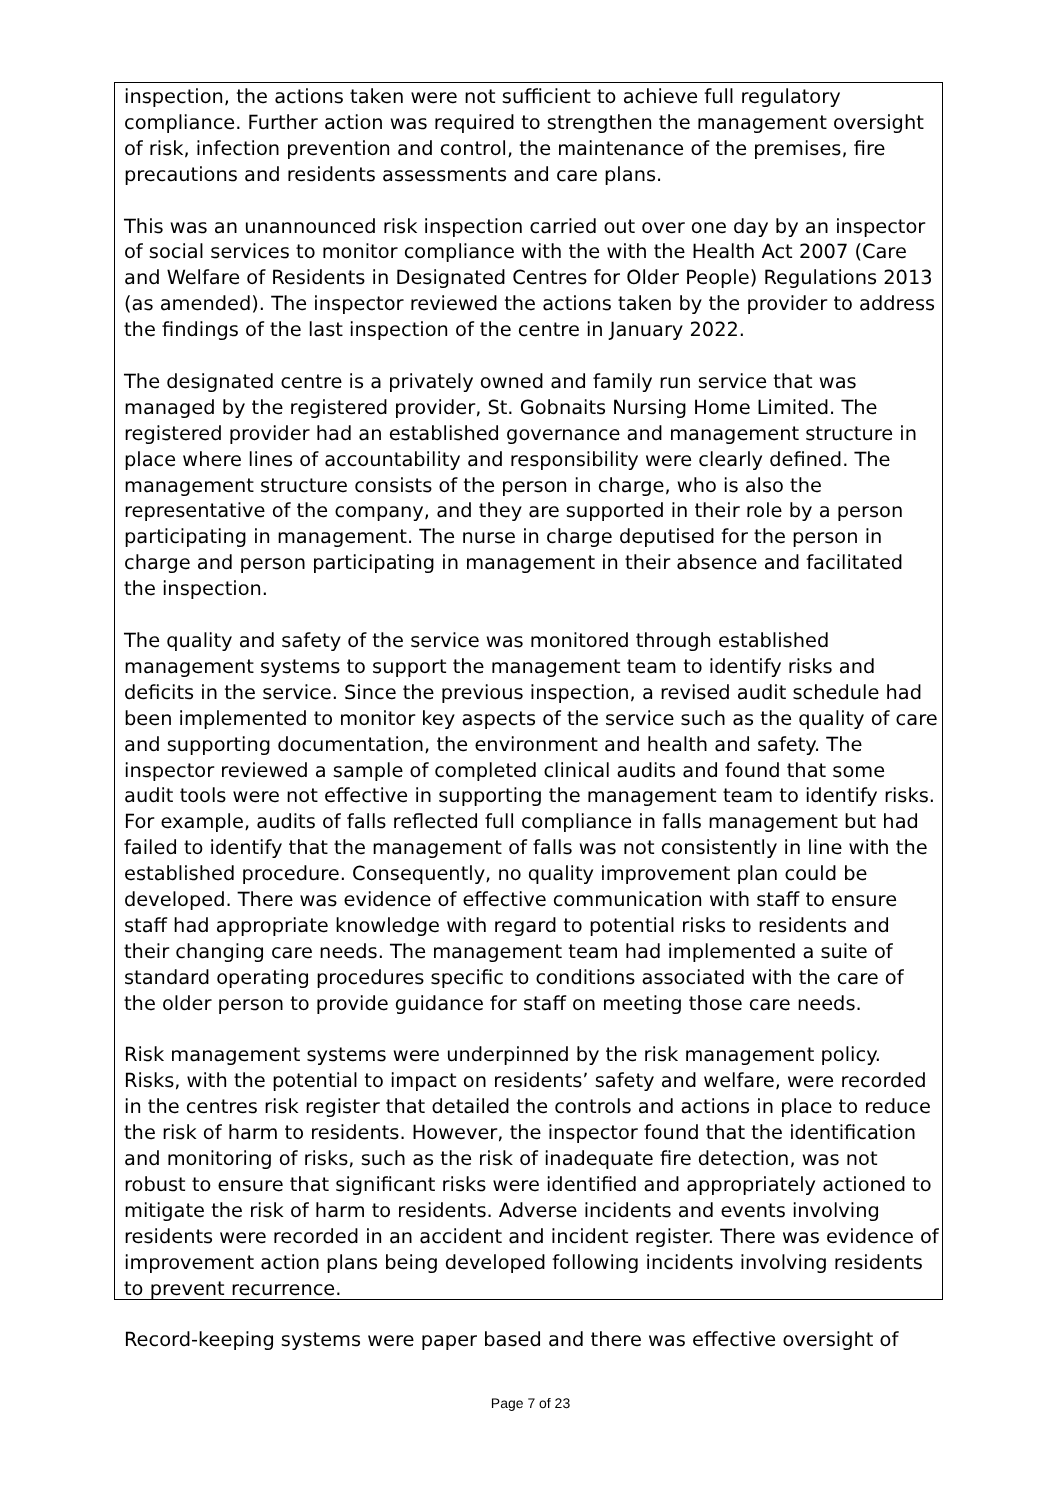inspection, the actions taken were not sufficient to achieve full regulatory compliance. Further action was required to strengthen the management oversight of risk, infection prevention and control, the maintenance of the premises, fire precautions and residents assessments and care plans.
This was an unannounced risk inspection carried out over one day by an inspector of social services to monitor compliance with the with the Health Act 2007 (Care and Welfare of Residents in Designated Centres for Older People) Regulations 2013 (as amended). The inspector reviewed the actions taken by the provider to address the findings of the last inspection of the centre in January 2022.
The designated centre is a privately owned and family run service that was managed by the registered provider, St. Gobnaits Nursing Home Limited. The registered provider had an established governance and management structure in place where lines of accountability and responsibility were clearly defined. The management structure consists of the person in charge, who is also the representative of the company, and they are supported in their role by a person participating in management. The nurse in charge deputised for the person in charge and person participating in management in their absence and facilitated the inspection.
The quality and safety of the service was monitored through established management systems to support the management team to identify risks and deficits in the service. Since the previous inspection, a revised audit schedule had been implemented to monitor key aspects of the service such as the quality of care and supporting documentation, the environment and health and safety. The inspector reviewed a sample of completed clinical audits and found that some audit tools were not effective in supporting the management team to identify risks. For example, audits of falls reflected full compliance in falls management but had failed to identify that the management of falls was not consistently in line with the established procedure. Consequently, no quality improvement plan could be developed. There was evidence of effective communication with staff to ensure staff had appropriate knowledge with regard to potential risks to residents and their changing care needs. The management team had implemented a suite of standard operating procedures specific to conditions associated with the care of the older person to provide guidance for staff on meeting those care needs.
Risk management systems were underpinned by the risk management policy. Risks, with the potential to impact on residents’ safety and welfare, were recorded in the centres risk register that detailed the controls and actions in place to reduce the risk of harm to residents. However, the inspector found that the identification and monitoring of risks, such as the risk of inadequate fire detection, was not robust to ensure that significant risks were identified and appropriately actioned to mitigate the risk of harm to residents. Adverse incidents and events involving residents were recorded in an accident and incident register. There was evidence of improvement action plans being developed following incidents involving residents to prevent recurrence.
Record-keeping systems were paper based and there was effective oversight of
Page 7 of 23